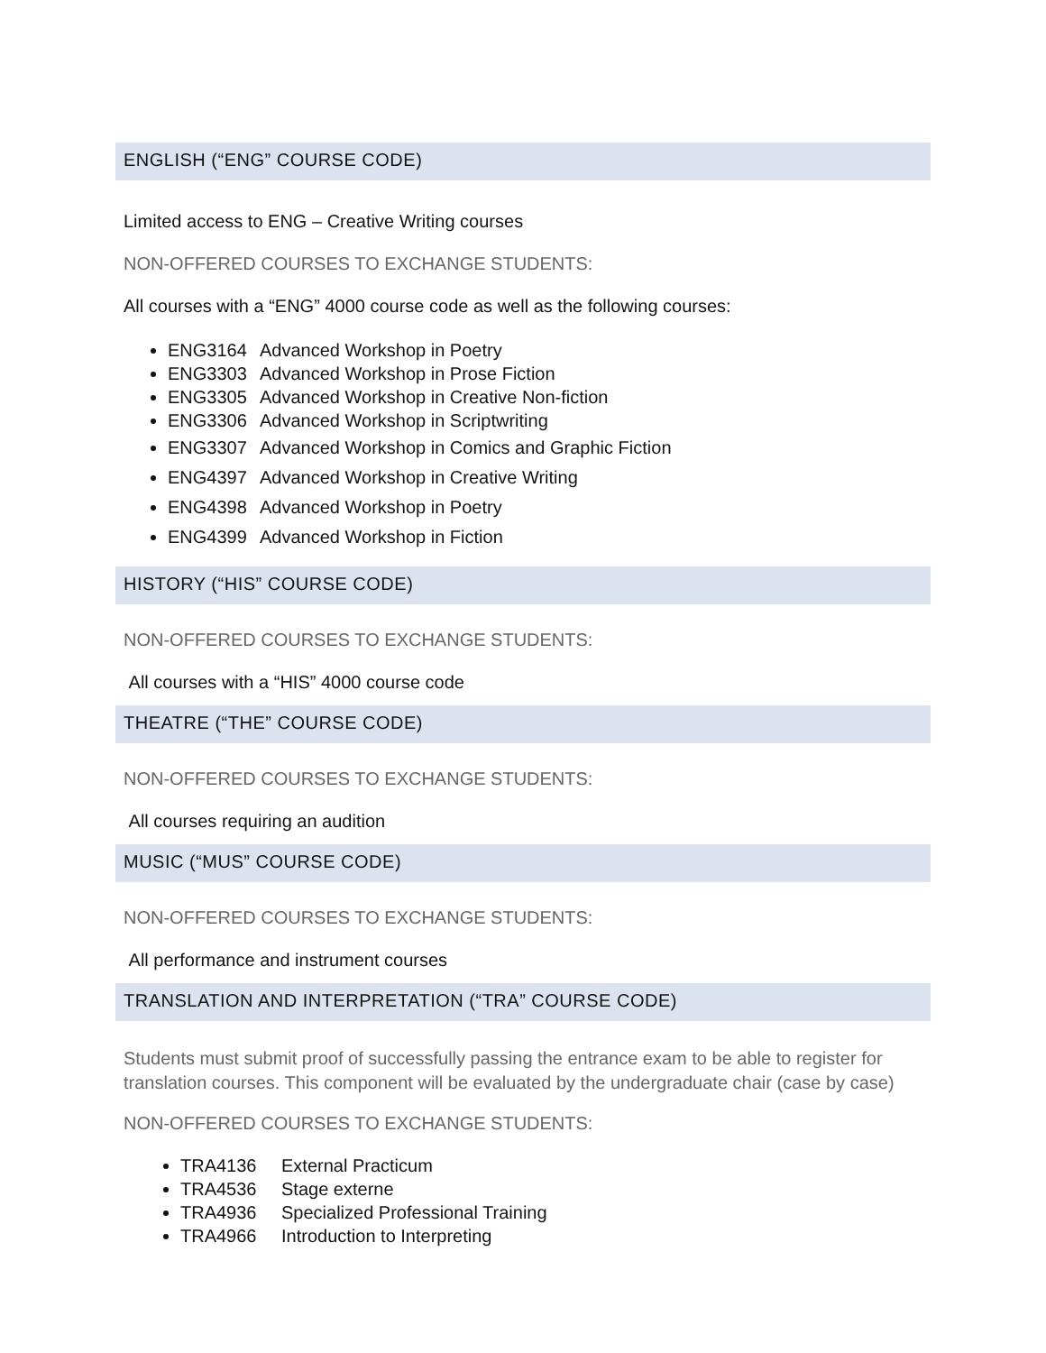ENGLISH (“ENG” COURSE CODE)
Limited access to ENG – Creative Writing courses
NON-OFFERED COURSES TO EXCHANGE STUDENTS:
All courses with a “ENG” 4000 course code as well as the following courses:
ENG3164 Advanced Workshop in Poetry
ENG3303 Advanced Workshop in Prose Fiction
ENG3305 Advanced Workshop in Creative Non-fiction
ENG3306 Advanced Workshop in Scriptwriting
ENG3307 Advanced Workshop in Comics and Graphic Fiction
ENG4397 Advanced Workshop in Creative Writing
ENG4398 Advanced Workshop in Poetry
ENG4399 Advanced Workshop in Fiction
HISTORY (“HIS” COURSE CODE)
NON-OFFERED COURSES TO EXCHANGE STUDENTS:
All courses with a “HIS” 4000 course code
THEATRE (“THE” COURSE CODE)
NON-OFFERED COURSES TO EXCHANGE STUDENTS:
All courses requiring an audition
MUSIC (“MUS” COURSE CODE)
NON-OFFERED COURSES TO EXCHANGE STUDENTS:
All performance and instrument courses
TRANSLATION AND INTERPRETATION (“TRA” COURSE CODE)
Students must submit proof of successfully passing the entrance exam to be able to register for translation courses. This component will be evaluated by the undergraduate chair (case by case)
NON-OFFERED COURSES TO EXCHANGE STUDENTS:
TRA4136 External Practicum
TRA4536 Stage externe
TRA4936 Specialized Professional Training
TRA4966 Introduction to Interpreting